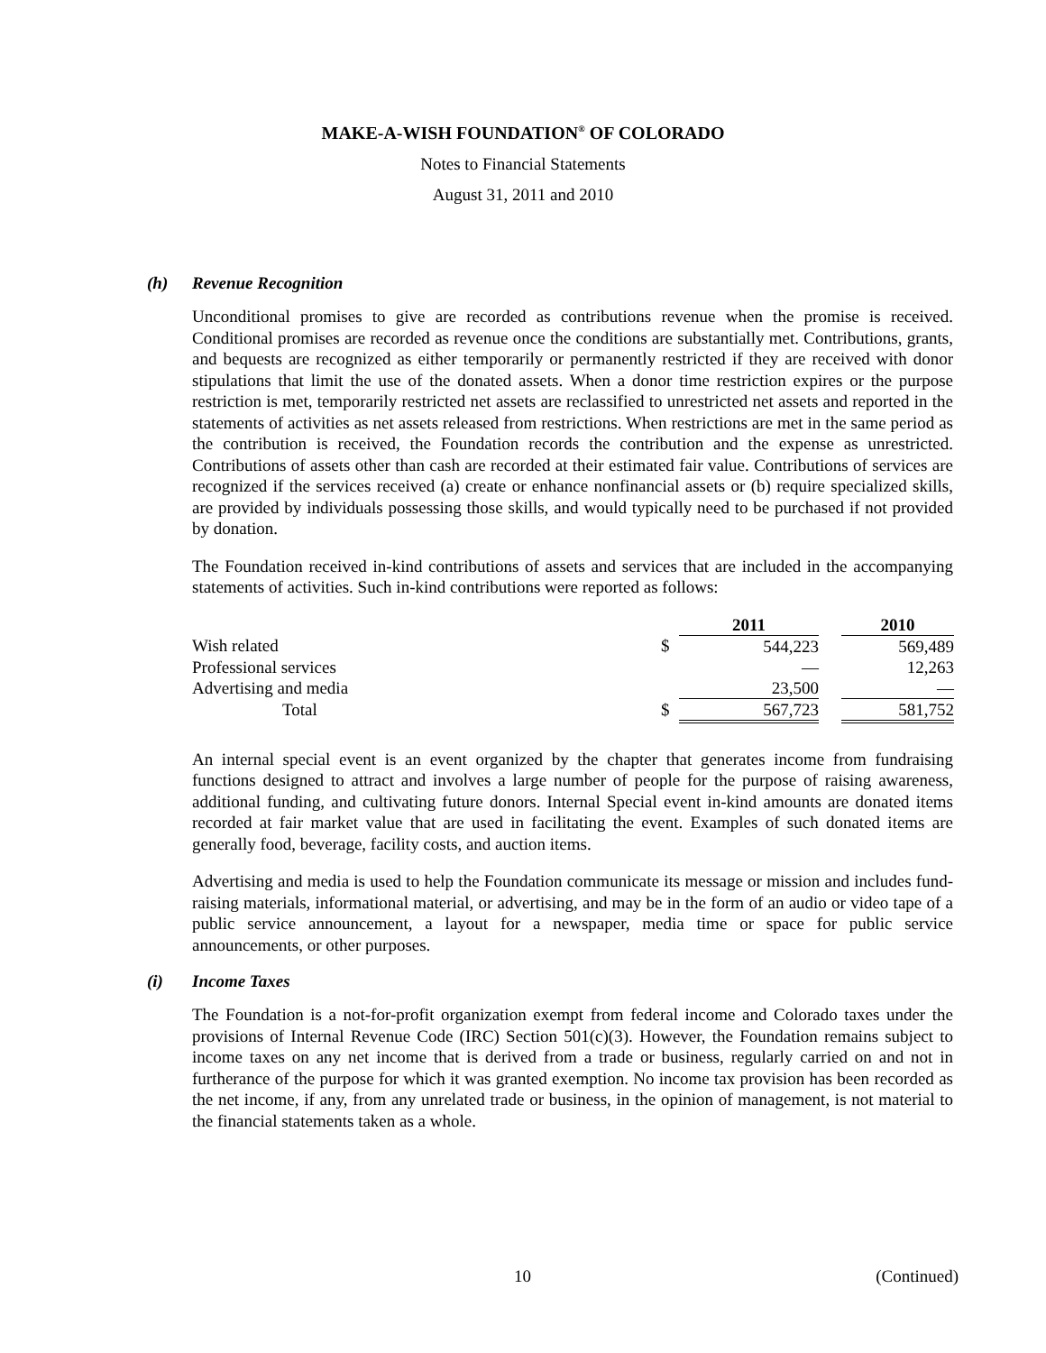MAKE-A-WISH FOUNDATION<sup>®</sup> OF COLORADO
Notes to Financial Statements
August 31, 2011 and 2010
(h) Revenue Recognition
Unconditional promises to give are recorded as contributions revenue when the promise is received. Conditional promises are recorded as revenue once the conditions are substantially met. Contributions, grants, and bequests are recognized as either temporarily or permanently restricted if they are received with donor stipulations that limit the use of the donated assets. When a donor time restriction expires or the purpose restriction is met, temporarily restricted net assets are reclassified to unrestricted net assets and reported in the statements of activities as net assets released from restrictions. When restrictions are met in the same period as the contribution is received, the Foundation records the contribution and the expense as unrestricted. Contributions of assets other than cash are recorded at their estimated fair value. Contributions of services are recognized if the services received (a) create or enhance nonfinancial assets or (b) require specialized skills, are provided by individuals possessing those skills, and would typically need to be purchased if not provided by donation.
The Foundation received in-kind contributions of assets and services that are included in the accompanying statements of activities. Such in-kind contributions were reported as follows:
| | | 2011 | | 2010 |
| --- | --- | --- | --- | --- |
| Wish related | $ | 544,223 | | 569,489 |
| Professional services | | — | | 12,263 |
| Advertising and media | | 23,500 | | — |
| Total | $ | 567,723 | | 581,752 |
An internal special event is an event organized by the chapter that generates income from fundraising functions designed to attract and involves a large number of people for the purpose of raising awareness, additional funding, and cultivating future donors. Internal Special event in-kind amounts are donated items recorded at fair market value that are used in facilitating the event. Examples of such donated items are generally food, beverage, facility costs, and auction items.
Advertising and media is used to help the Foundation communicate its message or mission and includes fund-raising materials, informational material, or advertising, and may be in the form of an audio or video tape of a public service announcement, a layout for a newspaper, media time or space for public service announcements, or other purposes.
(i) Income Taxes
The Foundation is a not-for-profit organization exempt from federal income and Colorado taxes under the provisions of Internal Revenue Code (IRC) Section 501(c)(3). However, the Foundation remains subject to income taxes on any net income that is derived from a trade or business, regularly carried on and not in furtherance of the purpose for which it was granted exemption. No income tax provision has been recorded as the net income, if any, from any unrelated trade or business, in the opinion of management, is not material to the financial statements taken as a whole.
10 (Continued)